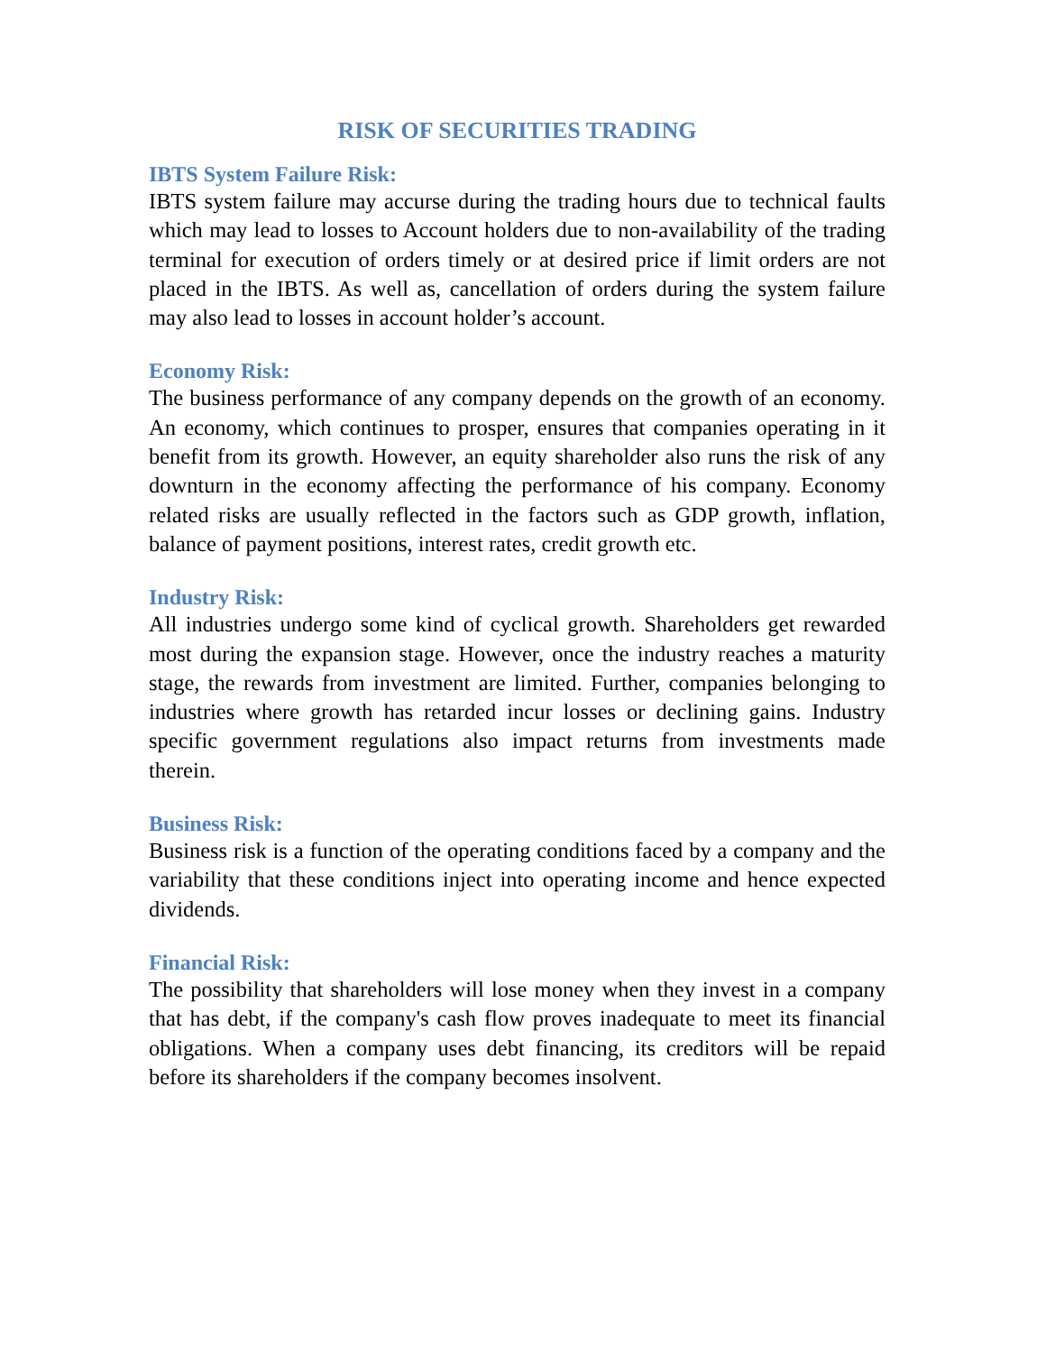RISK OF SECURITIES TRADING
IBTS System Failure Risk:
IBTS system failure may accurse during the trading hours due to technical faults which may lead to losses to Account holders due to non-availability of the trading terminal for execution of orders timely or at desired price if limit orders are not placed in the IBTS. As well as, cancellation of orders during the system failure may also lead to losses in account holder’s account.
Economy Risk:
The business performance of any company depends on the growth of an economy. An economy, which continues to prosper, ensures that companies operating in it benefit from its growth. However, an equity shareholder also runs the risk of any downturn in the economy affecting the performance of his company. Economy related risks are usually reflected in the factors such as GDP growth, inflation, balance of payment positions, interest rates, credit growth etc.
Industry Risk:
All industries undergo some kind of cyclical growth. Shareholders get rewarded most during the expansion stage. However, once the industry reaches a maturity stage, the rewards from investment are limited. Further, companies belonging to industries where growth has retarded incur losses or declining gains. Industry specific government regulations also impact returns from investments made therein.
Business Risk:
Business risk is a function of the operating conditions faced by a company and the variability that these conditions inject into operating income and hence expected dividends.
Financial Risk:
The possibility that shareholders will lose money when they invest in a company that has debt, if the company's cash flow proves inadequate to meet its financial obligations. When a company uses debt financing, its creditors will be repaid before its shareholders if the company becomes insolvent.